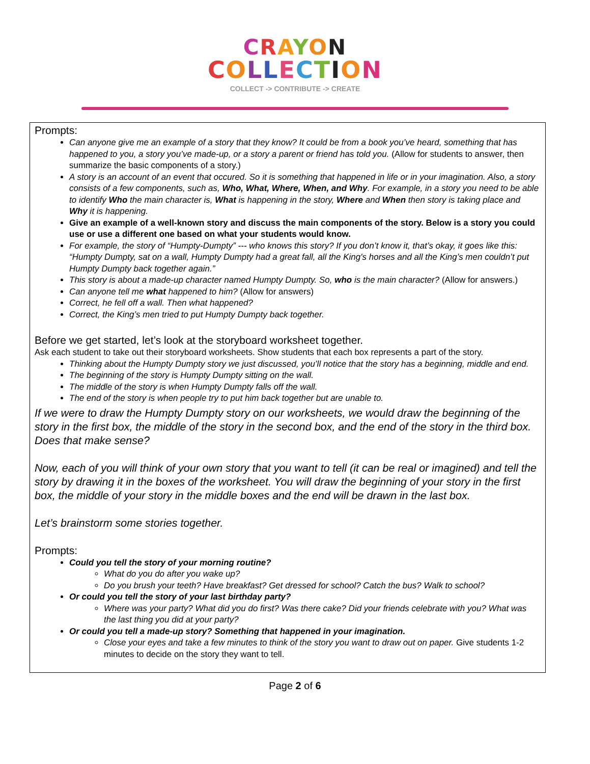CRAYON
COLLECTION
COLLECT -> CONTRIBUTE -> CREATE
Prompts:
Can anyone give me an example of a story that they know? It could be from a book you’ve heard, something that has happened to you, a story you’ve made-up, or a story a parent or friend has told you. (Allow for students to answer, then summarize the basic components of a story.)
A story is an account of an event that occured. So it is something that happened in life or in your imagination. Also, a story consists of a few components, such as, Who, What, Where, When, and Why. For example, in a story you need to be able to identify Who the main character is, What is happening in the story, Where and When then story is taking place and Why it is happening.
Give an example of a well-known story and discuss the main components of the story. Below is a story you could use or use a different one based on what your students would know.
For example, the story of “Humpty-Dumpty” --- who knows this story? If you don’t know it, that’s okay, it goes like this: “Humpty Dumpty, sat on a wall, Humpty Dumpty had a great fall, all the King's horses and all the King’s men couldn’t put Humpty Dumpty back together again.”
This story is about a made-up character named Humpty Dumpty. So, who is the main character? (Allow for answers.)
Can anyone tell me what happened to him? (Allow for answers)
Correct, he fell off a wall. Then what happened?
Correct, the King’s men tried to put Humpty Dumpty back together.
Before we get started, let’s look at the storyboard worksheet together.
Ask each student to take out their storyboard worksheets. Show students that each box represents a part of the story.
Thinking about the Humpty Dumpty story we just discussed, you’ll notice that the story has a beginning, middle and end.
The beginning of the story is Humpty Dumpty sitting on the wall.
The middle of the story is when Humpty Dumpty falls off the wall.
The end of the story is when people try to put him back together but are unable to.
If we were to draw the Humpty Dumpty story on our worksheets, we would draw the beginning of the story in the first box, the middle of the story in the second box, and the end of the story in the third box. Does that make sense?
Now, each of you will think of your own story that you want to tell (it can be real or imagined) and tell the story by drawing it in the boxes of the worksheet. You will draw the beginning of your story in the first box, the middle of your story in the middle boxes and the end will be drawn in the last box.
Let’s brainstorm some stories together.
Prompts:
Could you tell the story of your morning routine?
What do you do after you wake up?
Do you brush your teeth? Have breakfast? Get dressed for school? Catch the bus? Walk to school?
Or could you tell the story of your last birthday party?
Where was your party? What did you do first? Was there cake? Did your friends celebrate with you? What was the last thing you did at your party?
Or could you tell a made-up story? Something that happened in your imagination.
Close your eyes and take a few minutes to think of the story you want to draw out on paper. Give students 1-2 minutes to decide on the story they want to tell.
Page 2 of 6